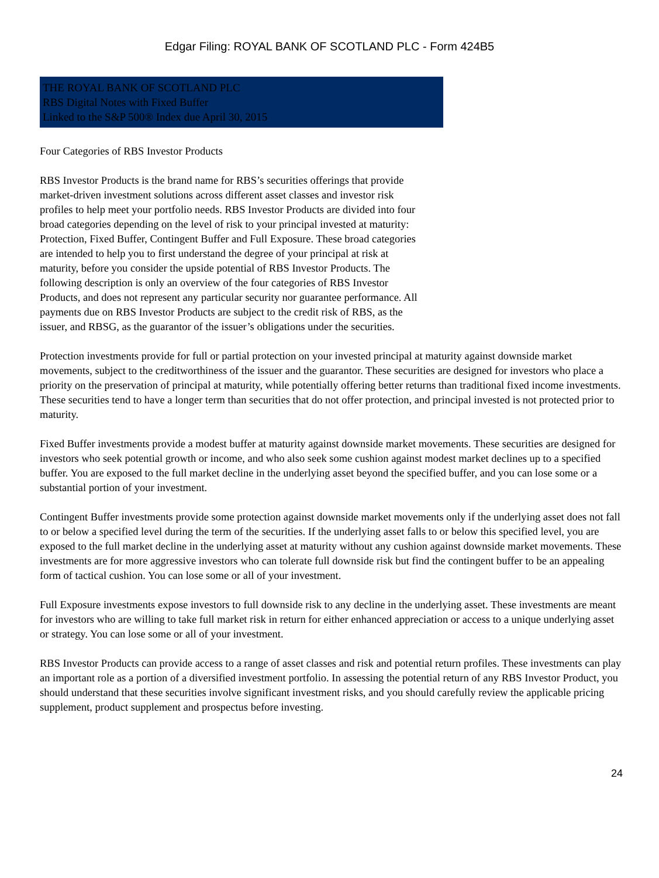Edgar Filing: ROYAL BANK OF SCOTLAND PLC - Form 424B5
THE ROYAL BANK OF SCOTLAND PLC
RBS Digital Notes with Fixed Buffer
Linked to the S&P 500® Index due April 30, 2015
Four Categories of RBS Investor Products
RBS Investor Products is the brand name for RBS’s securities offerings that provide market-driven investment solutions across different asset classes and investor risk profiles to help meet your portfolio needs. RBS Investor Products are divided into four broad categories depending on the level of risk to your principal invested at maturity: Protection, Fixed Buffer, Contingent Buffer and Full Exposure. These broad categories are intended to help you to first understand the degree of your principal at risk at maturity, before you consider the upside potential of RBS Investor Products. The following description is only an overview of the four categories of RBS Investor Products, and does not represent any particular security nor guarantee performance. All payments due on RBS Investor Products are subject to the credit risk of RBS, as the issuer, and RBSG, as the guarantor of the issuer’s obligations under the securities.
Protection investments provide for full or partial protection on your invested principal at maturity against downside market movements, subject to the creditworthiness of the issuer and the guarantor. These securities are designed for investors who place a priority on the preservation of principal at maturity, while potentially offering better returns than traditional fixed income investments. These securities tend to have a longer term than securities that do not offer protection, and principal invested is not protected prior to maturity.
Fixed Buffer investments provide a modest buffer at maturity against downside market movements. These securities are designed for investors who seek potential growth or income, and who also seek some cushion against modest market declines up to a specified buffer. You are exposed to the full market decline in the underlying asset beyond the specified buffer, and you can lose some or a substantial portion of your investment.
Contingent Buffer investments provide some protection against downside market movements only if the underlying asset does not fall to or below a specified level during the term of the securities. If the underlying asset falls to or below this specified level, you are exposed to the full market decline in the underlying asset at maturity without any cushion against downside market movements. These investments are for more aggressive investors who can tolerate full downside risk but find the contingent buffer to be an appealing form of tactical cushion. You can lose some or all of your investment.
Full Exposure investments expose investors to full downside risk to any decline in the underlying asset. These investments are meant for investors who are willing to take full market risk in return for either enhanced appreciation or access to a unique underlying asset or strategy. You can lose some or all of your investment.
RBS Investor Products can provide access to a range of asset classes and risk and potential return profiles. These investments can play an important role as a portion of a diversified investment portfolio. In assessing the potential return of any RBS Investor Product, you should understand that these securities involve significant investment risks, and you should carefully review the applicable pricing supplement, product supplement and prospectus before investing.
24